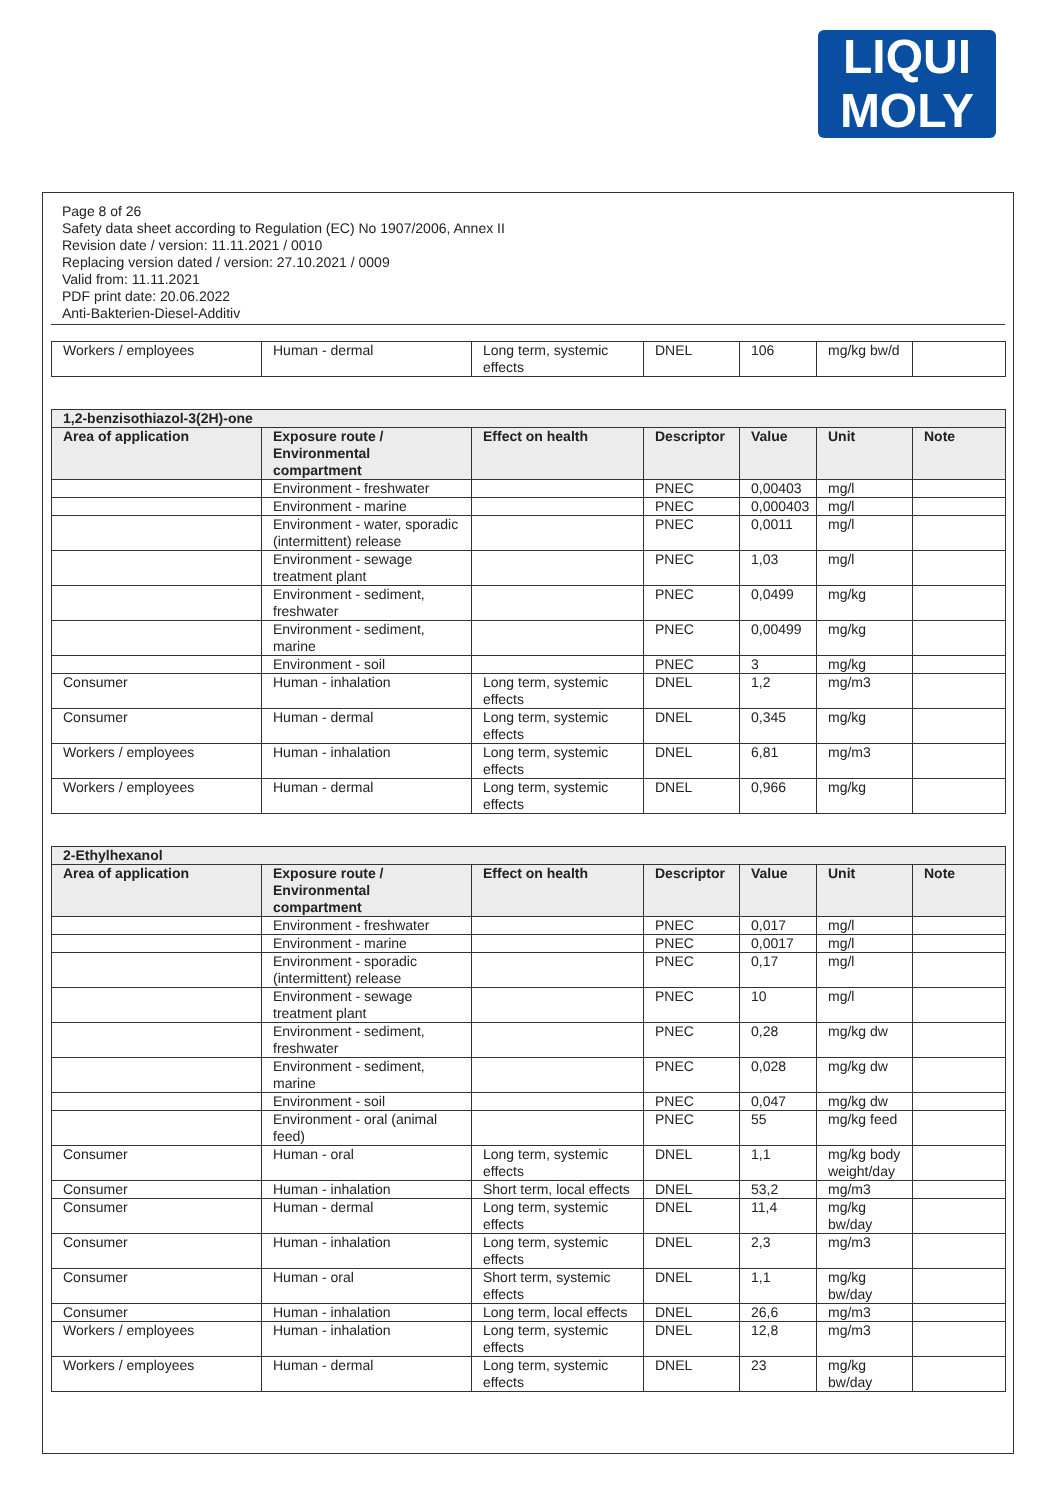LIQUI
MOLY
Page 8 of 26
Safety data sheet according to Regulation (EC) No 1907/2006, Annex II
Revision date / version: 11.11.2021 / 0010
Replacing version dated / version: 27.10.2021 / 0009
Valid from: 11.11.2021
PDF print date: 20.06.2022
Anti-Bakterien-Diesel-Additiv
| Workers / employees | Human - dermal | Long term, systemic effects | DNEL | 106 | mg/kg bw/d | |
| 1,2-benzisothiazol-3(2H)-one | | | | | | |
| --- | --- | --- | --- | --- | --- | --- |
| Area of application | Exposure route / Environmental compartment | Effect on health | Descriptor | Value | Unit | Note |
| | Environment - freshwater | | PNEC | 0,00403 | mg/l | |
| | Environment - marine | | PNEC | 0,000403 | mg/l | |
| | Environment - water, sporadic (intermittent) release | | PNEC | 0,0011 | mg/l | |
| | Environment - sewage treatment plant | | PNEC | 1,03 | mg/l | |
| | Environment - sediment, freshwater | | PNEC | 0,0499 | mg/kg | |
| | Environment - sediment, marine | | PNEC | 0,00499 | mg/kg | |
| | Environment - soil | | PNEC | 3 | mg/kg | |
| Consumer | Human - inhalation | Long term, systemic effects | DNEL | 1,2 | mg/m3 | |
| Consumer | Human - dermal | Long term, systemic effects | DNEL | 0,345 | mg/kg | |
| Workers / employees | Human - inhalation | Long term, systemic effects | DNEL | 6,81 | mg/m3 | |
| Workers / employees | Human - dermal | Long term, systemic effects | DNEL | 0,966 | mg/kg | |
| 2-Ethylhexanol | | | | | | |
| --- | --- | --- | --- | --- | --- | --- |
| Area of application | Exposure route / Environmental compartment | Effect on health | Descriptor | Value | Unit | Note |
| | Environment - freshwater | | PNEC | 0,017 | mg/l | |
| | Environment - marine | | PNEC | 0,0017 | mg/l | |
| | Environment - sporadic (intermittent) release | | PNEC | 0,17 | mg/l | |
| | Environment - sewage treatment plant | | PNEC | 10 | mg/l | |
| | Environment - sediment, freshwater | | PNEC | 0,28 | mg/kg dw | |
| | Environment - sediment, marine | | PNEC | 0,028 | mg/kg dw | |
| | Environment - soil | | PNEC | 0,047 | mg/kg dw | |
| | Environment - oral (animal feed) | | PNEC | 55 | mg/kg feed | |
| Consumer | Human - oral | Long term, systemic effects | DNEL | 1,1 | mg/kg body weight/day | |
| Consumer | Human - inhalation | Short term, local effects | DNEL | 53,2 | mg/m3 | |
| Consumer | Human - dermal | Long term, systemic effects | DNEL | 11,4 | mg/kg bw/day | |
| Consumer | Human - inhalation | Long term, systemic effects | DNEL | 2,3 | mg/m3 | |
| Consumer | Human - oral | Short term, systemic effects | DNEL | 1,1 | mg/kg bw/day | |
| Consumer | Human - inhalation | Long term, local effects | DNEL | 26,6 | mg/m3 | |
| Workers / employees | Human - inhalation | Long term, systemic effects | DNEL | 12,8 | mg/m3 | |
| Workers / employees | Human - dermal | Long term, systemic effects | DNEL | 23 | mg/kg bw/day | |